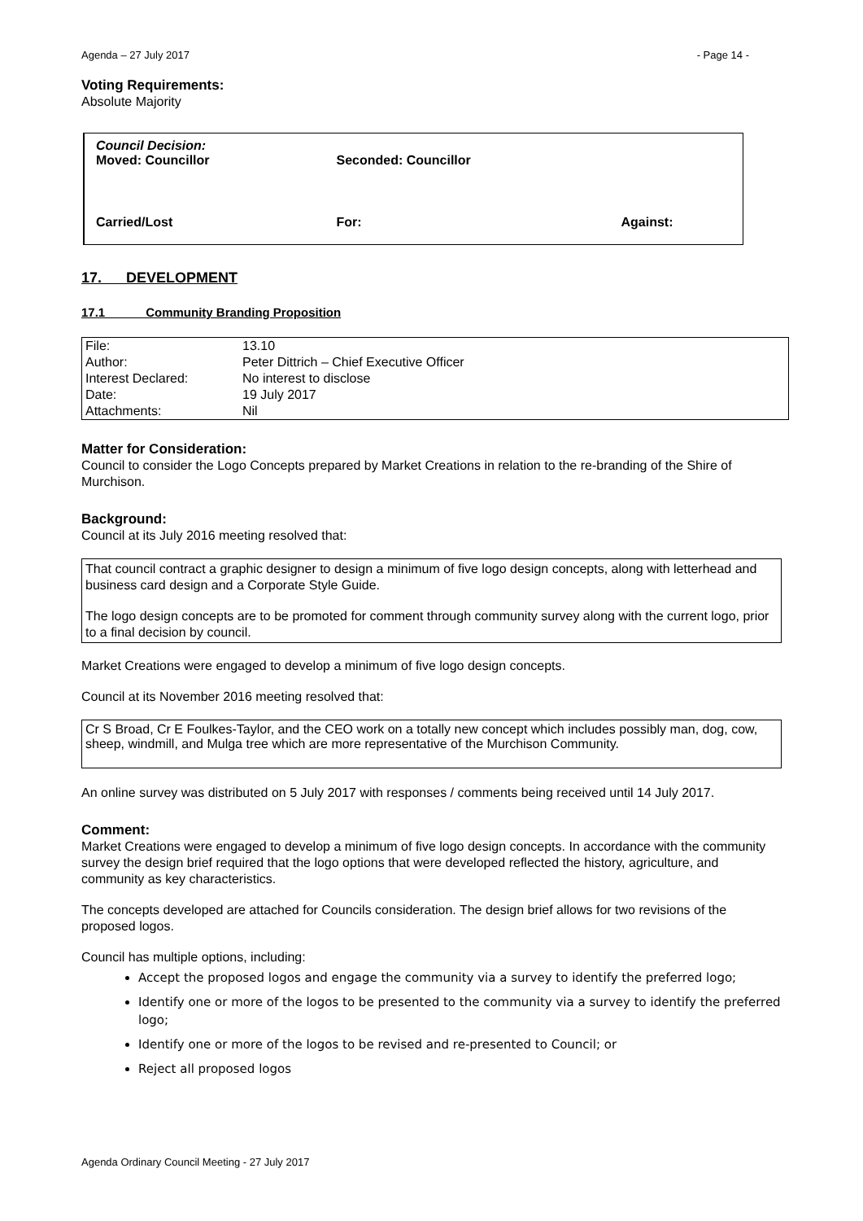Agenda – 27 July 2017 - Page 14 -
Voting Requirements:
Absolute Majority
| Council Decision: Moved: Councillor | Seconded: Councillor | |
| Carried/Lost | For: | Against: |
17. DEVELOPMENT
17.1 Community Branding Proposition
| File: | 13.10 |
| Author: | Peter Dittrich – Chief Executive Officer |
| Interest Declared: | No interest to disclose |
| Date: | 19 July 2017 |
| Attachments: | Nil |
Matter for Consideration:
Council to consider the Logo Concepts prepared by Market Creations in relation to the re-branding of the Shire of Murchison.
Background:
Council at its July 2016 meeting resolved that:
That council contract a graphic designer to design a minimum of five logo design concepts, along with letterhead and business card design and a Corporate Style Guide.
The logo design concepts are to be promoted for comment through community survey along with the current logo, prior to a final decision by council.
Market Creations were engaged to develop a minimum of five logo design concepts.
Council at its November 2016 meeting resolved that:
Cr S Broad, Cr E Foulkes-Taylor, and the CEO work on a totally new concept which includes possibly man, dog, cow, sheep, windmill, and Mulga tree which are more representative of the Murchison Community.
An online survey was distributed on 5 July 2017 with responses / comments being received until 14 July 2017.
Comment:
Market Creations were engaged to develop a minimum of five logo design concepts. In accordance with the community survey the design brief required that the logo options that were developed reflected the history, agriculture, and community as key characteristics.
The concepts developed are attached for Councils consideration. The design brief allows for two revisions of the proposed logos.
Council has multiple options, including:
Accept the proposed logos and engage the community via a survey to identify the preferred logo;
Identify one or more of the logos to be presented to the community via a survey to identify the preferred logo;
Identify one or more of the logos to be revised and re-presented to Council; or
Reject all proposed logos
Agenda Ordinary Council Meeting - 27 July 2017